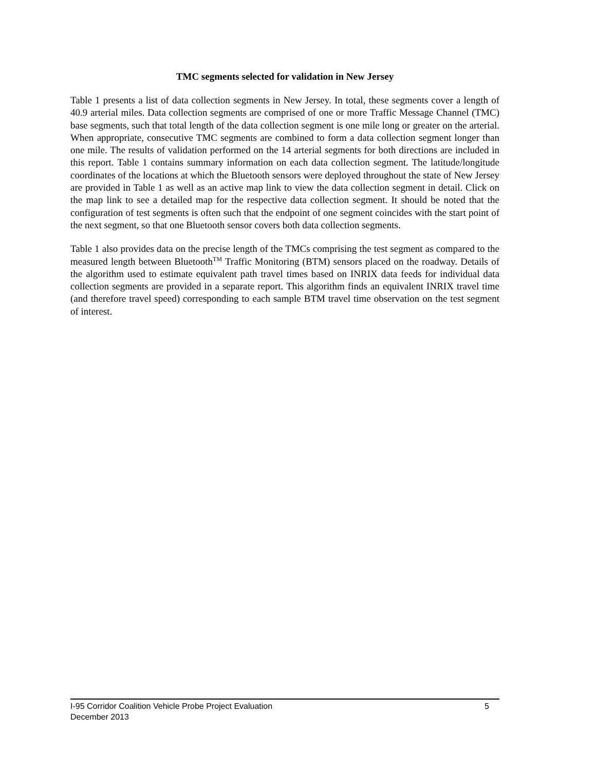TMC segments selected for validation in New Jersey
Table 1 presents a list of data collection segments in New Jersey. In total, these segments cover a length of 40.9 arterial miles. Data collection segments are comprised of one or more Traffic Message Channel (TMC) base segments, such that total length of the data collection segment is one mile long or greater on the arterial. When appropriate, consecutive TMC segments are combined to form a data collection segment longer than one mile. The results of validation performed on the 14 arterial segments for both directions are included in this report. Table 1 contains summary information on each data collection segment. The latitude/longitude coordinates of the locations at which the Bluetooth sensors were deployed throughout the state of New Jersey are provided in Table 1 as well as an active map link to view the data collection segment in detail. Click on the map link to see a detailed map for the respective data collection segment. It should be noted that the configuration of test segments is often such that the endpoint of one segment coincides with the start point of the next segment, so that one Bluetooth sensor covers both data collection segments.
Table 1 also provides data on the precise length of the TMCs comprising the test segment as compared to the measured length between Bluetooth<sup>TM</sup> Traffic Monitoring (BTM) sensors placed on the roadway. Details of the algorithm used to estimate equivalent path travel times based on INRIX data feeds for individual data collection segments are provided in a separate report. This algorithm finds an equivalent INRIX travel time (and therefore travel speed) corresponding to each sample BTM travel time observation on the test segment of interest.
I-95 Corridor Coalition Vehicle Probe Project Evaluation 5
December 2013